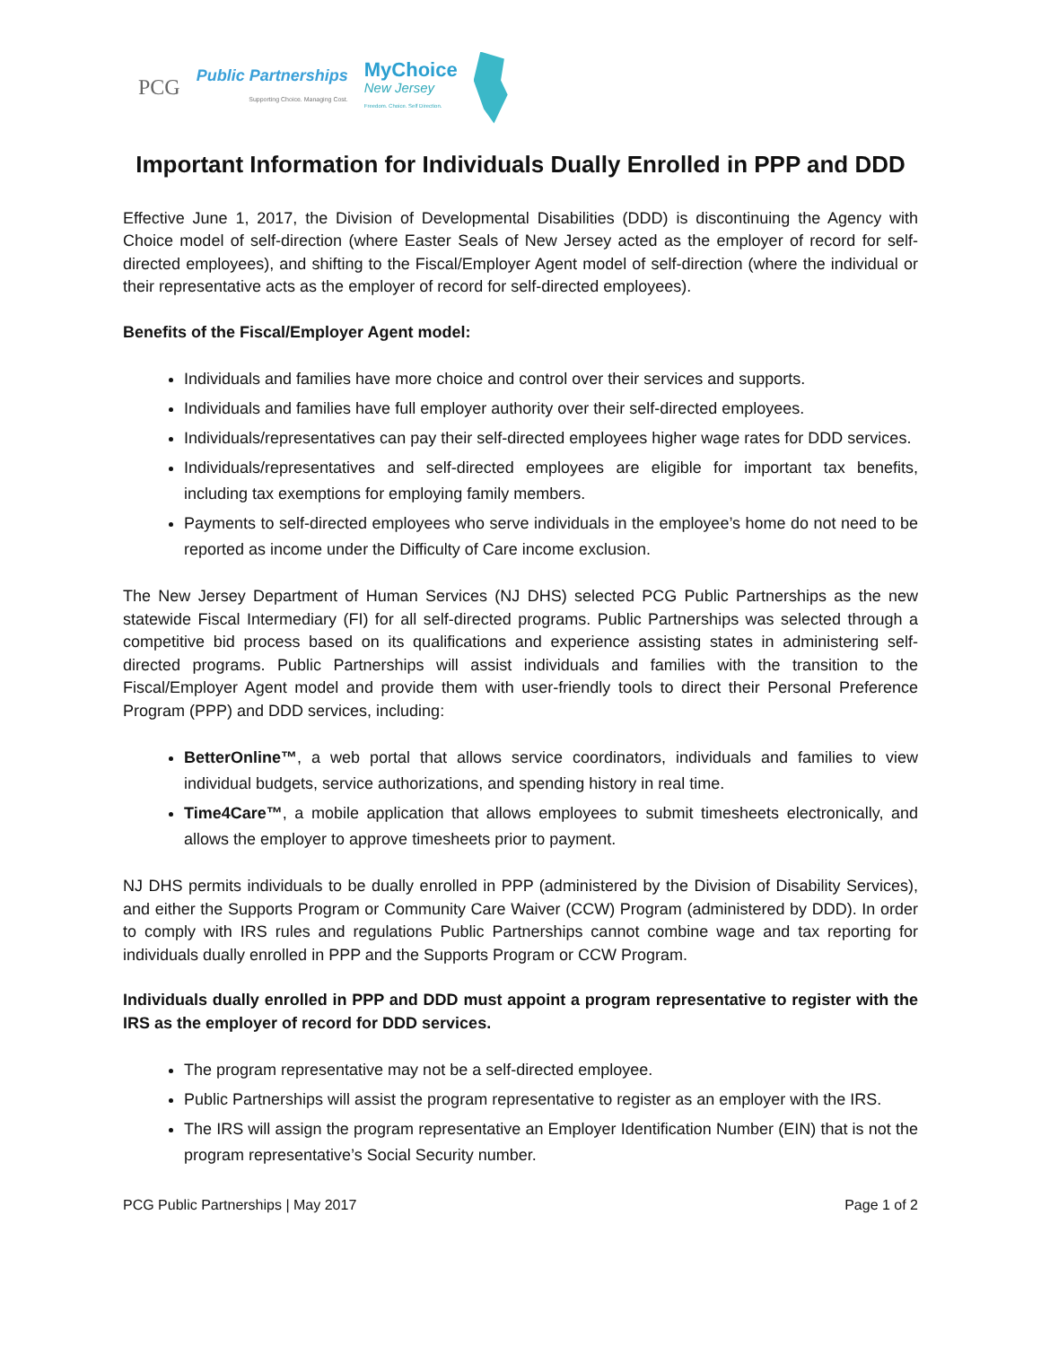PCG Public Partnerships
Supporting Choice. Managing Cost. MyChoice
New Jersey
Freedom. Choice. Self Direction.
Important Information for Individuals Dually Enrolled in PPP and DDD
Effective June 1, 2017, the Division of Developmental Disabilities (DDD) is discontinuing the Agency with Choice model of self-direction (where Easter Seals of New Jersey acted as the employer of record for self-directed employees), and shifting to the Fiscal/Employer Agent model of self-direction (where the individual or their representative acts as the employer of record for self-directed employees).
Benefits of the Fiscal/Employer Agent model:
Individuals and families have more choice and control over their services and supports.
Individuals and families have full employer authority over their self-directed employees.
Individuals/representatives can pay their self-directed employees higher wage rates for DDD services.
Individuals/representatives and self-directed employees are eligible for important tax benefits, including tax exemptions for employing family members.
Payments to self-directed employees who serve individuals in the employee’s home do not need to be reported as income under the Difficulty of Care income exclusion.
The New Jersey Department of Human Services (NJ DHS) selected PCG Public Partnerships as the new statewide Fiscal Intermediary (FI) for all self-directed programs. Public Partnerships was selected through a competitive bid process based on its qualifications and experience assisting states in administering self-directed programs. Public Partnerships will assist individuals and families with the transition to the Fiscal/Employer Agent model and provide them with user-friendly tools to direct their Personal Preference Program (PPP) and DDD services, including:
BetterOnline™, a web portal that allows service coordinators, individuals and families to view individual budgets, service authorizations, and spending history in real time.
Time4Care™, a mobile application that allows employees to submit timesheets electronically, and allows the employer to approve timesheets prior to payment.
NJ DHS permits individuals to be dually enrolled in PPP (administered by the Division of Disability Services), and either the Supports Program or Community Care Waiver (CCW) Program (administered by DDD). In order to comply with IRS rules and regulations Public Partnerships cannot combine wage and tax reporting for individuals dually enrolled in PPP and the Supports Program or CCW Program.
Individuals dually enrolled in PPP and DDD must appoint a program representative to register with the IRS as the employer of record for DDD services.
The program representative may not be a self-directed employee.
Public Partnerships will assist the program representative to register as an employer with the IRS.
The IRS will assign the program representative an Employer Identification Number (EIN) that is not the program representative’s Social Security number.
PCG Public Partnerships | May 2017 Page 1 of 2